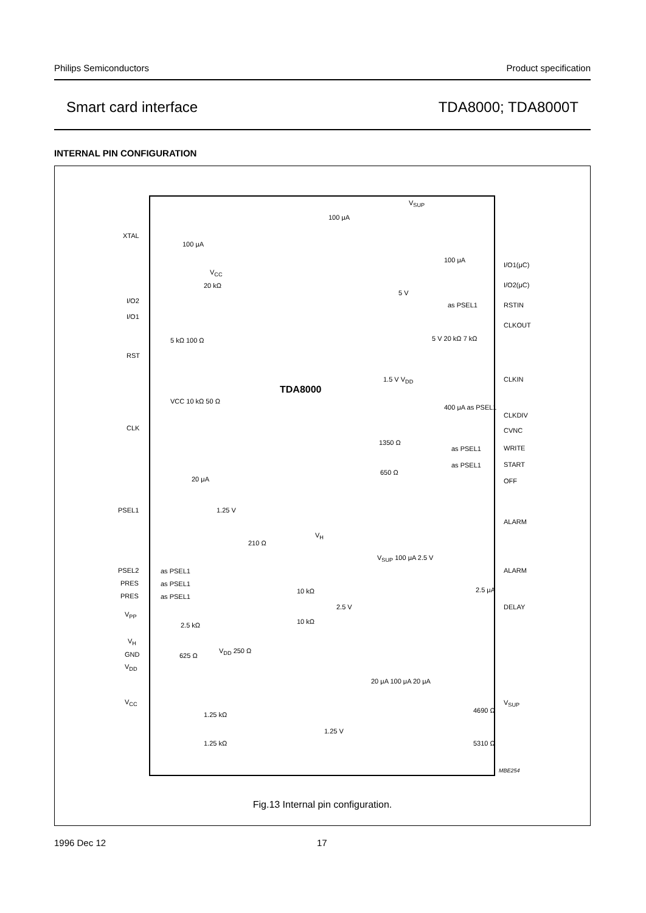Philips Semiconductors Product specification
Smart card interface TDA8000; TDA8000T
INTERNAL PIN CONFIGURATION
TDA8000
XTAL
I/O2
I/O1
RST
CLK
PSEL1
PSEL2
PRES
PRES
V<sub>PP</sub>
V<sub>H</sub>
GND
V<sub>DD</sub>
V<sub>CC</sub>
I/O1(μC)
I/O2(μC)
RSTIN
CLKOUT
CLKIN
CLKDIV
CVNC
WRITE
START
OFF
ALARM
ALARM
DELAY
V<sub>SUP</sub>
V<sub>SUP</sub>
100 μA
100 μA
100 μA
V<sub>CC</sub>
20 kΩ
5 V
as PSEL1
5 kΩ 100 Ω 5 V 20 kΩ 7 kΩ
1.5 V V<sub>DD</sub>
400 μA as PSEL1
VCC 10 kΩ 50 Ω
1350 Ω
as PSEL1
as PSEL1
650 Ω
20 μA
1.25 V
V<sub>H</sub>
210 Ω
as PSEL1
as PSEL1
as PSEL1
V<sub>SUP</sub> 100 μA 2.5 V
10 kΩ
10 kΩ
2.5 V
2.5 μA
2.5 kΩ
625 Ω
V<sub>DD</sub> 250 Ω
20 μA 100 μA 20 μA
1.25 kΩ
1.25 kΩ
1.25 V
4690 Ω
5310 Ω
MBE254
Fig.13 Internal pin configuration.
1996 Dec 12 17